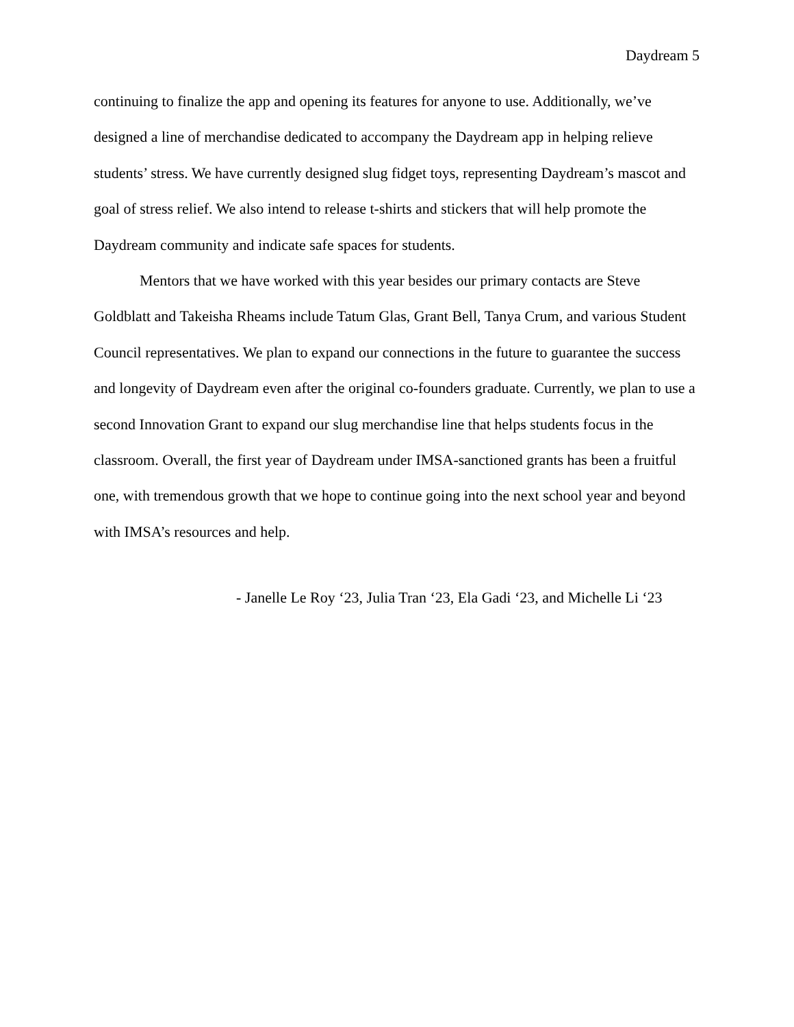Daydream 5
continuing to finalize the app and opening its features for anyone to use. Additionally, we’ve designed a line of merchandise dedicated to accompany the Daydream app in helping relieve students’ stress. We have currently designed slug fidget toys, representing Daydream’s mascot and goal of stress relief. We also intend to release t-shirts and stickers that will help promote the Daydream community and indicate safe spaces for students.
Mentors that we have worked with this year besides our primary contacts are Steve Goldblatt and Takeisha Rheams include Tatum Glas, Grant Bell, Tanya Crum, and various Student Council representatives. We plan to expand our connections in the future to guarantee the success and longevity of Daydream even after the original co-founders graduate. Currently, we plan to use a second Innovation Grant to expand our slug merchandise line that helps students focus in the classroom. Overall, the first year of Daydream under IMSA-sanctioned grants has been a fruitful one, with tremendous growth that we hope to continue going into the next school year and beyond with IMSA’s resources and help.
- Janelle Le Roy ‘23, Julia Tran ‘23, Ela Gadi ‘23, and Michelle Li ‘23